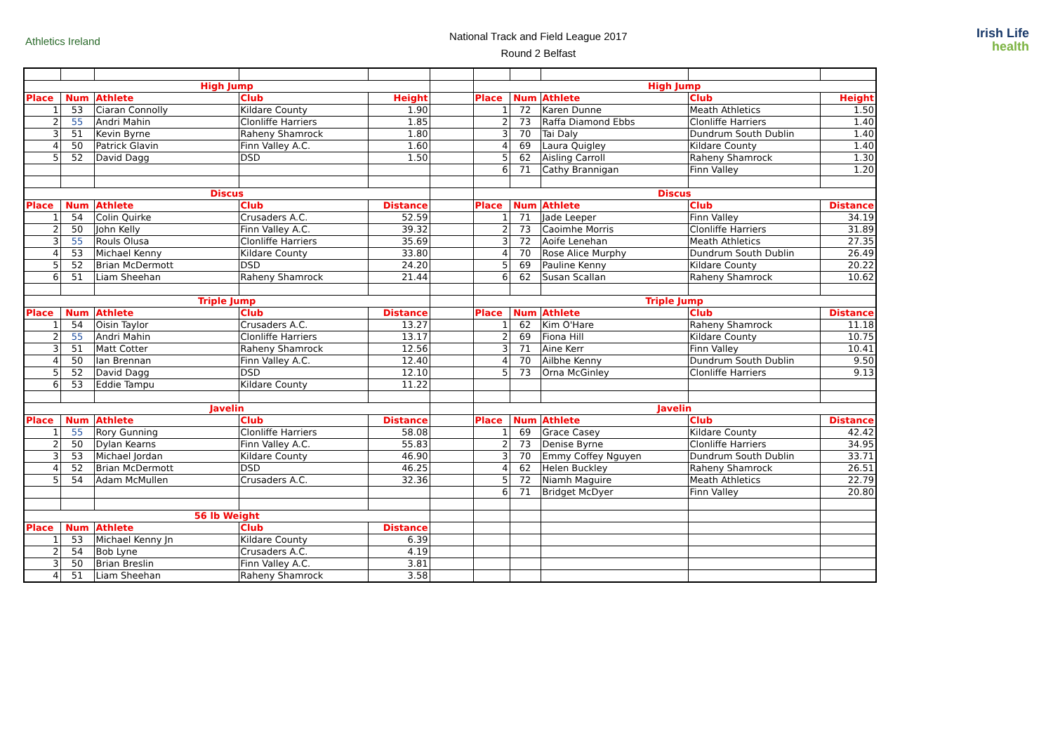Athletics Ireland
National Track and Field League 2017
Round 2 Belfast
Irish Life
health
| High Jump | | | | | | High Jump | | | | |
| Place | Num | Athlete | Club | Height | | Place | Num | Athlete | Club | Height |
| 1 | 53 | Ciaran Connolly | Kildare County | 1.90 | | 1 | 72 | Karen Dunne | Meath Athletics | 1.50 |
| 2 | 55 | Andri Mahin | Clonliffe Harriers | 1.85 | | 2 | 73 | Raffa Diamond Ebbs | Clonliffe Harriers | 1.40 |
| 3 | 51 | Kevin Byrne | Raheny Shamrock | 1.80 | | 3 | 70 | Tai Daly | Dundrum South Dublin | 1.40 |
| 4 | 50 | Patrick Glavin | Finn Valley A.C. | 1.60 | | 4 | 69 | Laura Quigley | Kildare County | 1.40 |
| 5 | 52 | David Dagg | DSD | 1.50 | | 5 | 62 | Aisling Carroll | Raheny Shamrock | 1.30 |
| | | | | | | 6 | 71 | Cathy Brannigan | Finn Valley | 1.20 |
| Discus | | | | | | Discus | | | | |
| Place | Num | Athlete | Club | Distance | | Place | Num | Athlete | Club | Distance |
| 1 | 54 | Colin Quirke | Crusaders A.C. | 52.59 | | 1 | 71 | Jade Leeper | Finn Valley | 34.19 |
| 2 | 50 | John Kelly | Finn Valley A.C. | 39.32 | | 2 | 73 | Caoimhe Morris | Clonliffe Harriers | 31.89 |
| 3 | 55 | Rouls Olusa | Clonliffe Harriers | 35.69 | | 3 | 72 | Aoife Lenehan | Meath Athletics | 27.35 |
| 4 | 53 | Michael Kenny | Kildare County | 33.80 | | 4 | 70 | Rose Alice Murphy | Dundrum South Dublin | 26.49 |
| 5 | 52 | Brian McDermott | DSD | 24.20 | | 5 | 69 | Pauline Kenny | Kildare County | 20.22 |
| 6 | 51 | Liam Sheehan | Raheny Shamrock | 21.44 | | 6 | 62 | Susan Scallan | Raheny Shamrock | 10.62 |
| Triple Jump | | | | | | Triple Jump | | | | |
| Place | Num | Athlete | Club | Distance | | Place | Num | Athlete | Club | Distance |
| 1 | 54 | Oisin Taylor | Crusaders A.C. | 13.27 | | 1 | 62 | Kim O'Hare | Raheny Shamrock | 11.18 |
| 2 | 55 | Andri Mahin | Clonliffe Harriers | 13.17 | | 2 | 69 | Fiona Hill | Kildare County | 10.75 |
| 3 | 51 | Matt Cotter | Raheny Shamrock | 12.56 | | 3 | 71 | Aine Kerr | Finn Valley | 10.41 |
| 4 | 50 | Ian Brennan | Finn Valley A.C. | 12.40 | | 4 | 70 | Ailbhe Kenny | Dundrum South Dublin | 9.50 |
| 5 | 52 | David Dagg | DSD | 12.10 | | 5 | 73 | Orna McGinley | Clonliffe Harriers | 9.13 |
| 6 | 53 | Eddie Tampu | Kildare County | 11.22 | | | | | | |
| Javelin | | | | | | Javelin | | | | |
| Place | Num | Athlete | Club | Distance | | Place | Num | Athlete | Club | Distance |
| 1 | 55 | Rory Gunning | Clonliffe Harriers | 58.08 | | 1 | 69 | Grace Casey | Kildare County | 42.42 |
| 2 | 50 | Dylan Kearns | Finn Valley A.C. | 55.83 | | 2 | 73 | Denise Byrne | Clonliffe Harriers | 34.95 |
| 3 | 53 | Michael Jordan | Kildare County | 46.90 | | 3 | 70 | Emmy Coffey Nguyen | Dundrum South Dublin | 33.71 |
| 4 | 52 | Brian McDermott | DSD | 46.25 | | 4 | 62 | Helen Buckley | Raheny Shamrock | 26.51 |
| 5 | 54 | Adam McMullen | Crusaders A.C. | 32.36 | | 5 | 72 | Niamh Maguire | Meath Athletics | 22.79 |
| | | | | | | 6 | 71 | Bridget McDyer | Finn Valley | 20.80 |
| 56 lb Weight | | | | | | | | | | |
| Place | Num | Athlete | Club | Distance | | | | | | |
| 1 | 53 | Michael Kenny Jn | Kildare County | 6.39 | | | | | | |
| 2 | 54 | Bob Lyne | Crusaders A.C. | 4.19 | | | | | | |
| 3 | 50 | Brian Breslin | Finn Valley A.C. | 3.81 | | | | | | |
| 4 | 51 | Liam Sheehan | Raheny Shamrock | 3.58 | | | | | | |